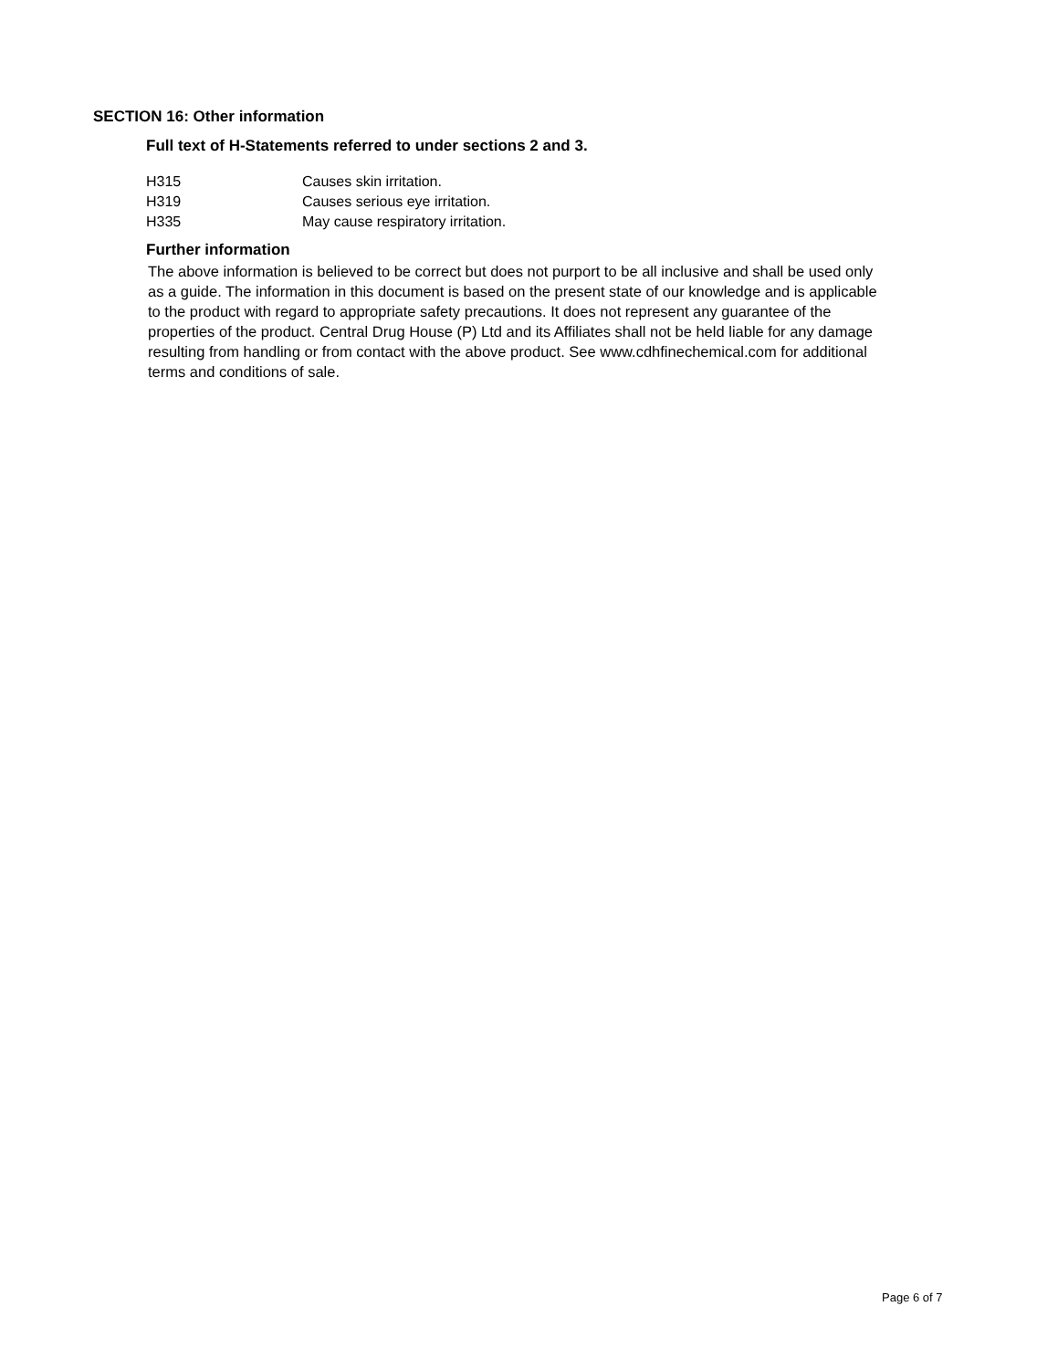SECTION 16: Other information
Full text of H-Statements referred to under sections 2 and 3.
| H315 | Causes skin irritation. |
| H319 | Causes serious eye irritation. |
| H335 | May cause respiratory irritation. |
Further information
The above information is believed to be correct but does not purport to be all inclusive and shall be used only as a guide. The information in this document is based on the present state of our knowledge and is applicable to the product with regard to appropriate safety precautions. It does not represent any guarantee of the properties of the product. Central Drug House (P) Ltd and its Affiliates shall not be held liable for any damage resulting from handling or from contact with the above product. See www.cdhfinechemical.com for additional terms and conditions of sale.
Page 6 of 7